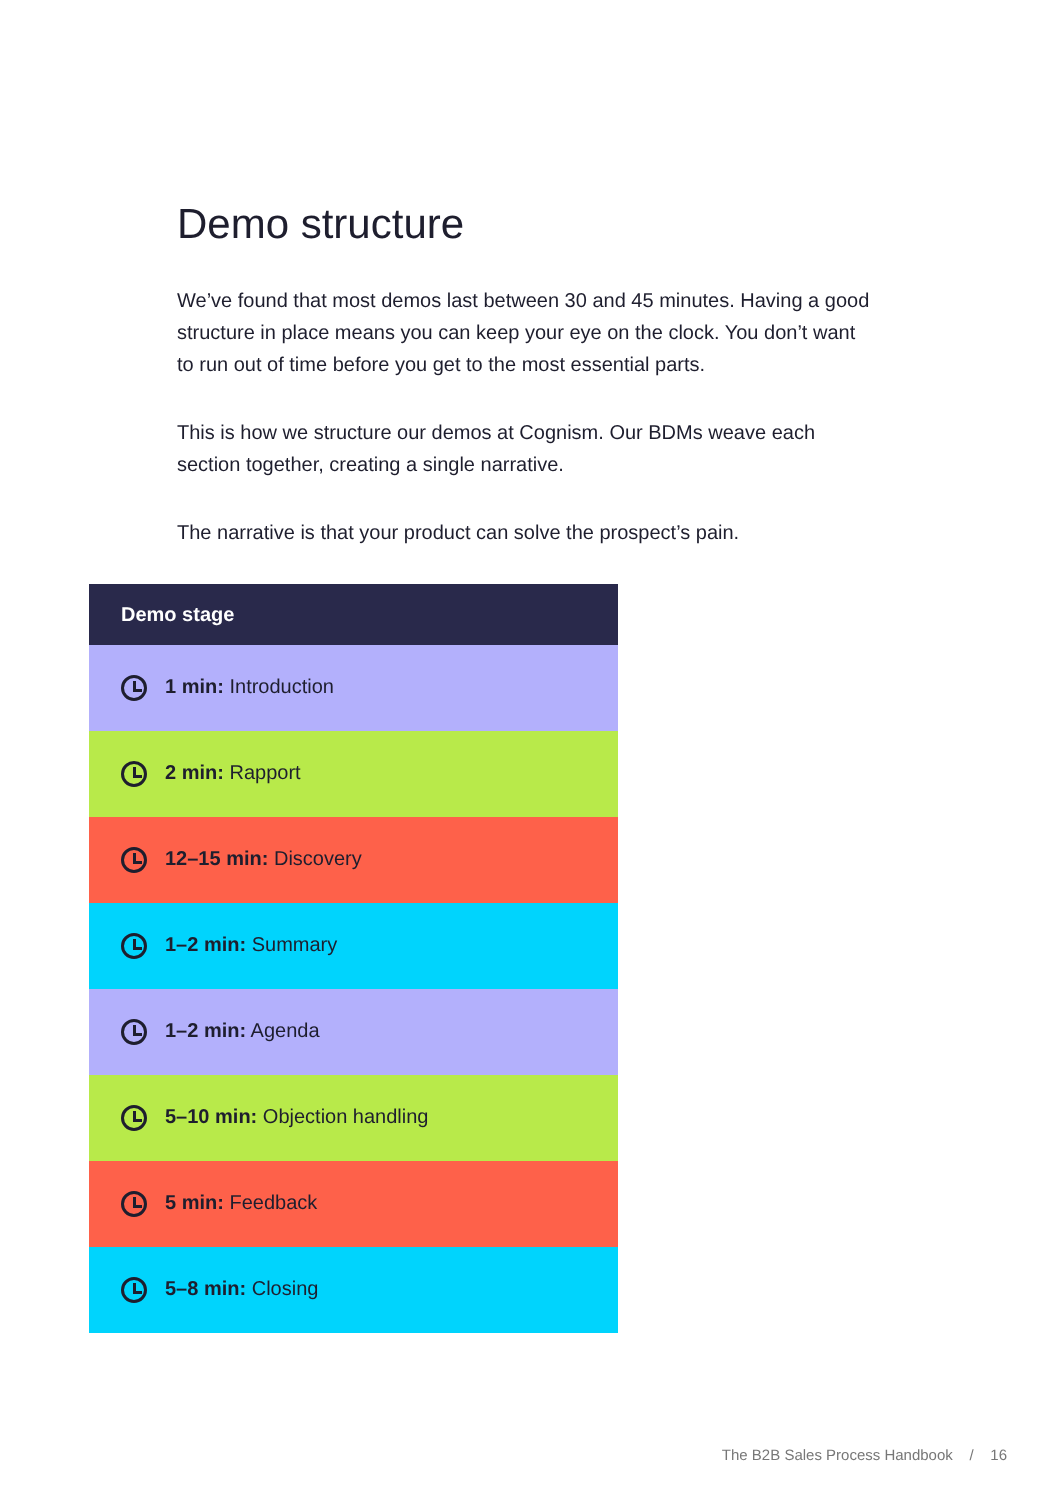Demo structure
We’ve found that most demos last between 30 and 45 minutes. Having a good structure in place means you can keep your eye on the clock. You don’t want to run out of time before you get to the most essential parts.
This is how we structure our demos at Cognism. Our BDMs weave each section together, creating a single narrative.
The narrative is that your product can solve the prospect’s pain.
| Demo stage |
| --- |
| 1 min: Introduction |
| 2 min: Rapport |
| 12–15 min: Discovery |
| 1–2 min: Summary |
| 1–2 min: Agenda |
| 5–10 min: Objection handling |
| 5 min: Feedback |
| 5–8 min: Closing |
The B2B Sales Process Handbook / 16